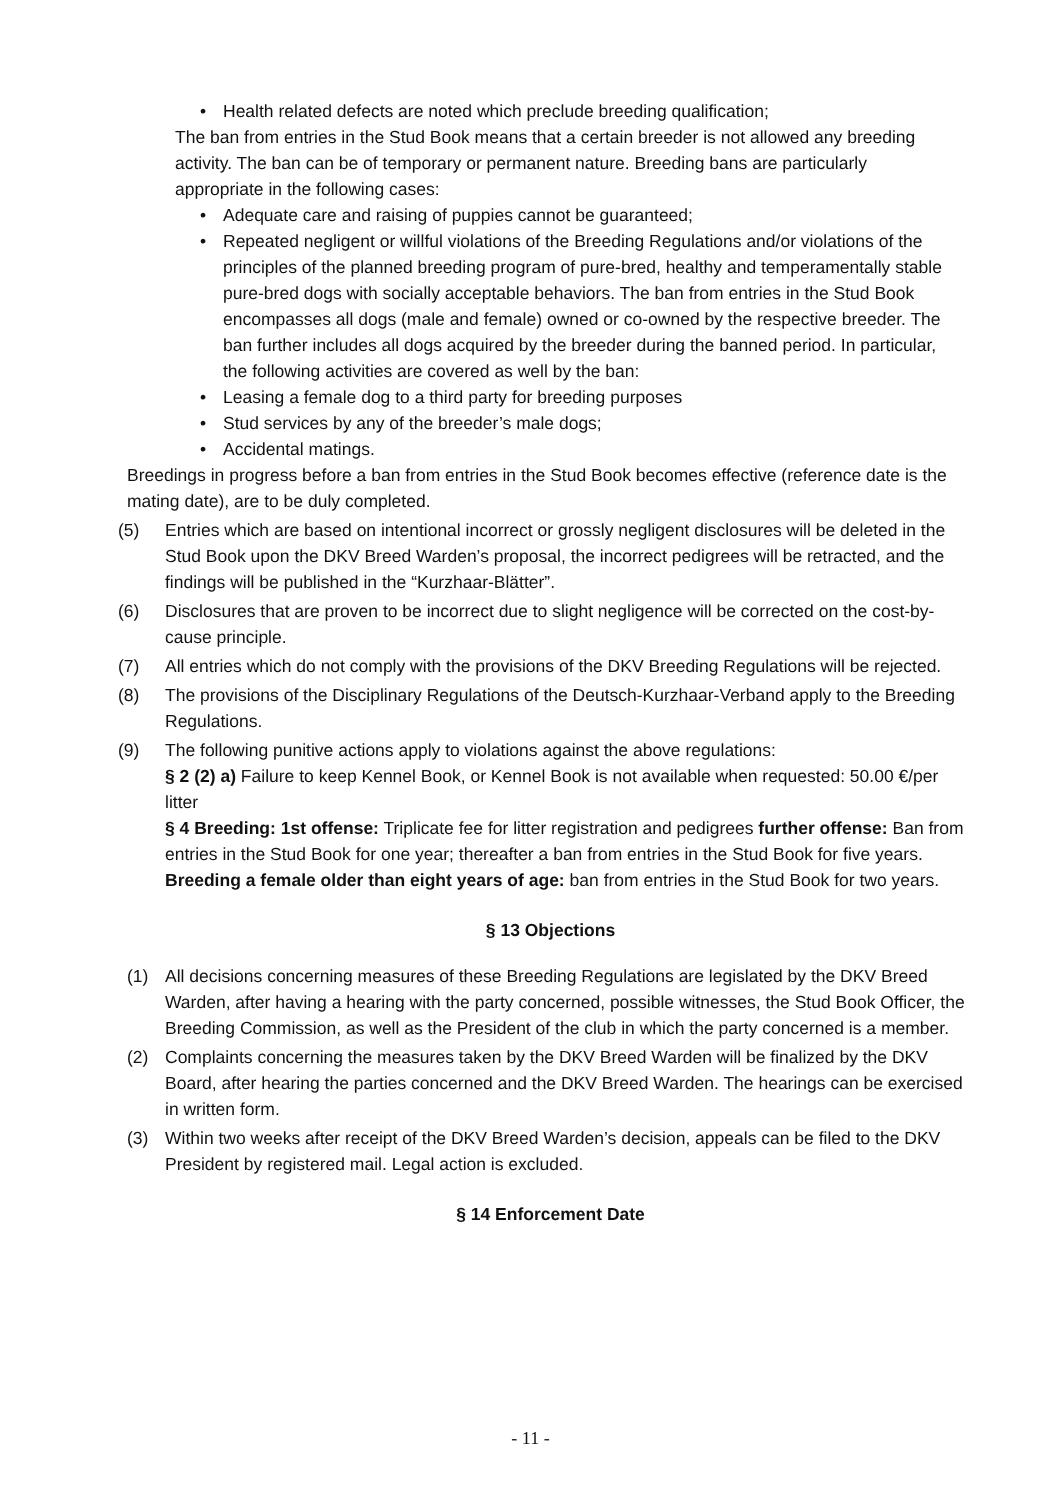• Health related defects are noted which preclude breeding qualification;
The ban from entries in the Stud Book means that a certain breeder is not allowed any breeding activity. The ban can be of temporary or permanent nature. Breeding bans are particularly appropriate in the following cases:
• Adequate care and raising of puppies cannot be guaranteed;
• Repeated negligent or willful violations of the Breeding Regulations and/or violations of the principles of the planned breeding program of pure-bred, healthy and temperamentally stable pure-bred dogs with socially acceptable behaviors. The ban from entries in the Stud Book encompasses all dogs (male and female) owned or co-owned by the respective breeder. The ban further includes all dogs acquired by the breeder during the banned period. In particular, the following activities are covered as well by the ban:
• Leasing a female dog to a third party for breeding purposes
• Stud services by any of the breeder’s male dogs;
• Accidental matings.
Breedings in progress before a ban from entries in the Stud Book becomes effective (reference date is the mating date), are to be duly completed.
(5) Entries which are based on intentional incorrect or grossly negligent disclosures will be deleted in the Stud Book upon the DKV Breed Warden’s proposal, the incorrect pedigrees will be retracted, and the findings will be published in the “Kurzhaar-Blätter”.
(6) Disclosures that are proven to be incorrect due to slight negligence will be corrected on the cost-by-cause principle.
(7) All entries which do not comply with the provisions of the DKV Breeding Regulations will be rejected.
(8) The provisions of the Disciplinary Regulations of the Deutsch-Kurzhaar-Verband apply to the Breeding Regulations.
(9) The following punitive actions apply to violations against the above regulations:
§ 2 (2) a) Failure to keep Kennel Book, or Kennel Book is not available when requested: 50.00 €/per litter
§ 4 Breeding: 1st offense: Triplicate fee for litter registration and pedigrees further offense: Ban from entries in the Stud Book for one year; thereafter a ban from entries in the Stud Book for five years.
Breeding a female older than eight years of age: ban from entries in the Stud Book for two years.
§ 13 Objections
(1) All decisions concerning measures of these Breeding Regulations are legislated by the DKV Breed Warden, after having a hearing with the party concerned, possible witnesses, the Stud Book Officer, the Breeding Commission, as well as the President of the club in which the party concerned is a member.
(2) Complaints concerning the measures taken by the DKV Breed Warden will be finalized by the DKV Board, after hearing the parties concerned and the DKV Breed Warden. The hearings can be exercised in written form.
(3) Within two weeks after receipt of the DKV Breed Warden’s decision, appeals can be filed to the DKV President by registered mail. Legal action is excluded.
§ 14 Enforcement Date
- 11 -